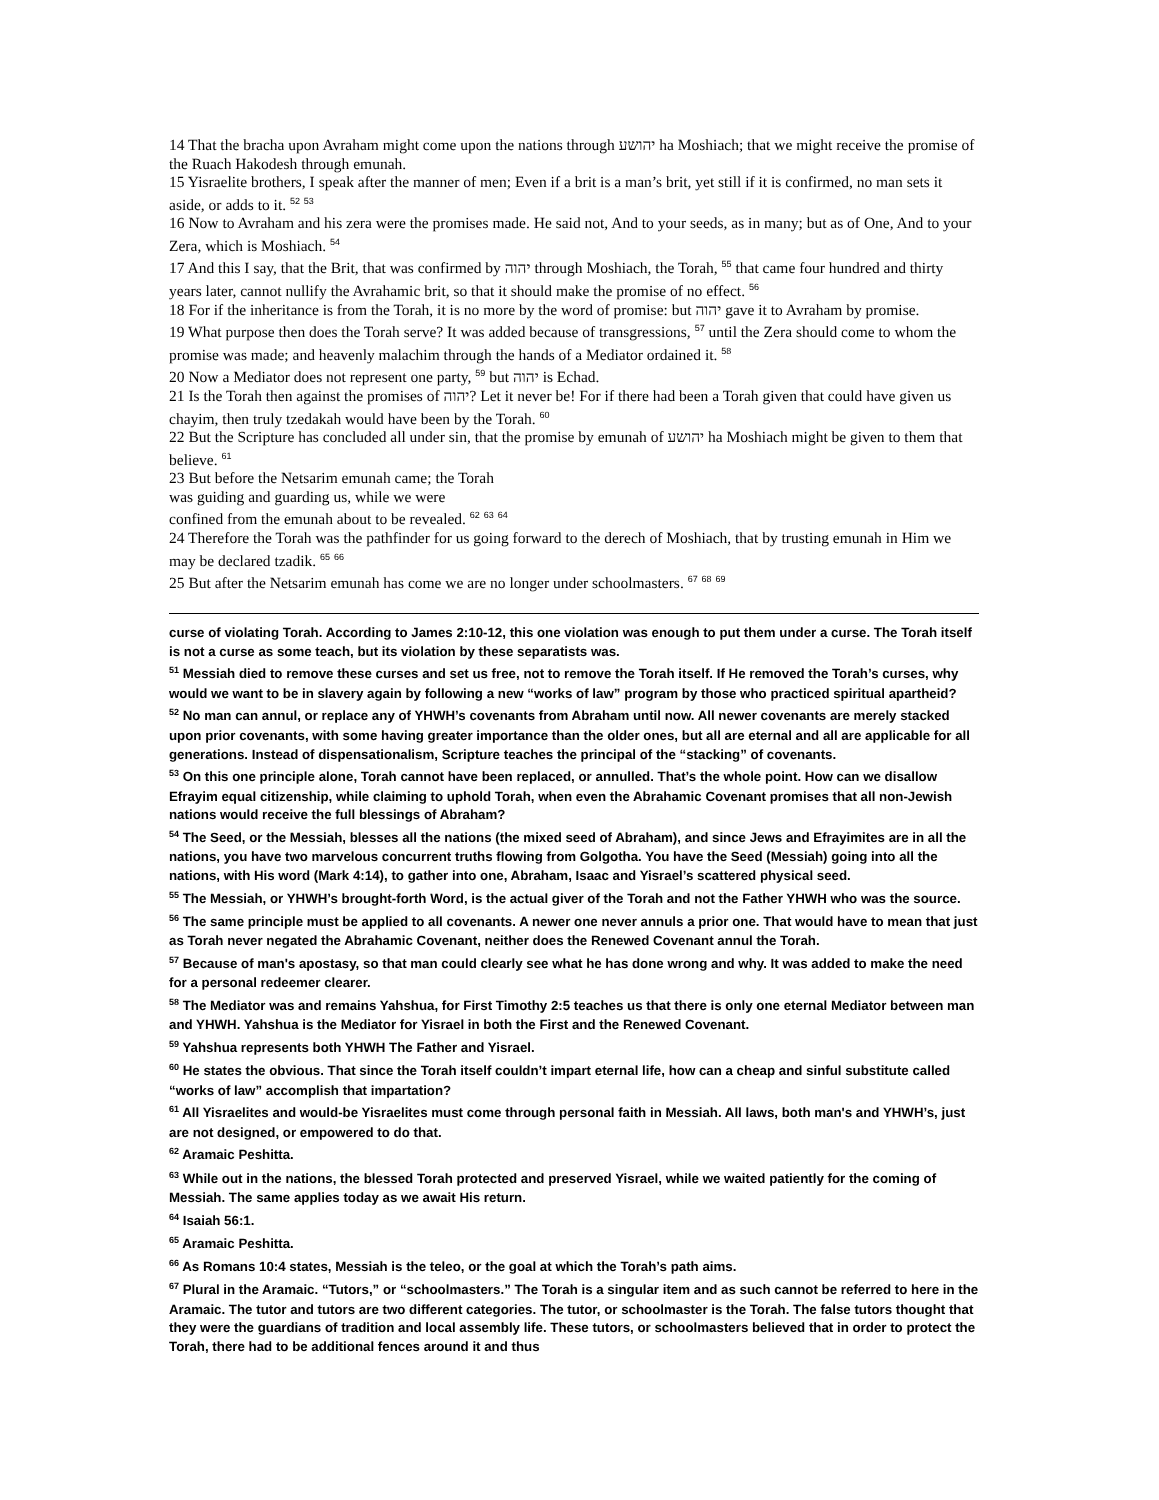14 That the bracha upon Avraham might come upon the nations through יהושע ha Moshiach; that we might receive the promise of the Ruach Hakodesh through emunah.
15 Yisraelite brothers, I speak after the manner of men; Even if a brit is a man’s brit, yet still if it is confirmed, no man sets it aside, or adds to it. <sup>52</sup> <sup>53</sup>
16 Now to Avraham and his zera were the promises made. He said not, And to your seeds, as in many; but as of One, And to your Zera, which is Moshiach. <sup>54</sup>
17 And this I say, that the Brit, that was confirmed by יהוה through Moshiach, the Torah, <sup>55</sup> that came four hundred and thirty years later, cannot nullify the Avrahamic brit, so that it should make the promise of no effect. <sup>56</sup>
18 For if the inheritance is from the Torah, it is no more by the word of promise: but יהוה gave it to Avraham by promise.
19 What purpose then does the Torah serve? It was added because of transgressions, <sup>57</sup> until the Zera should come to whom the promise was made; and heavenly malachim through the hands of a Mediator ordained it. <sup>58</sup>
20 Now a Mediator does not represent one party, <sup>59</sup> but יהוה is Echad.
21 Is the Torah then against the promises of יהוה? Let it never be! For if there had been a Torah given that could have given us chayim, then truly tzedakah would have been by the Torah. <sup>60</sup>
22 But the Scripture has concluded all under sin, that the promise by emunah of יהושע ha Moshiach might be given to them that believe. <sup>61</sup>
23 But before the Netsarim emunah came; the Torah
was guiding and guarding us, while we were
confined from the emunah about to be revealed. <sup>62</sup> <sup>63</sup> <sup>64</sup>
24 Therefore the Torah was the pathfinder for us going forward to the derech of Moshiach, that by trusting emunah in Him we may be declared tzadik. <sup>65</sup> <sup>66</sup>
25 But after the Netsarim emunah has come we are no longer under schoolmasters. <sup>67</sup> <sup>68</sup> <sup>69</sup>
curse of violating Torah. According to James 2:10-12, this one violation was enough to put them under a curse. The Torah itself is not a curse as some teach, but its violation by these separatists was.
<sup>51</sup> Messiah died to remove these curses and set us free, not to remove the Torah itself. If He removed the Torah’s curses, why would we want to be in slavery again by following a new “works of law” program by those who practiced spiritual apartheid?
<sup>52</sup> No man can annul, or replace any of YHWH’s covenants from Abraham until now. All newer covenants are merely stacked upon prior covenants, with some having greater importance than the older ones, but all are eternal and all are applicable for all generations. Instead of dispensationalism, Scripture teaches the principal of the “stacking” of covenants.
<sup>53</sup> On this one principle alone, Torah cannot have been replaced, or annulled. That’s the whole point. How can we disallow Efrayim equal citizenship, while claiming to uphold Torah, when even the Abrahamic Covenant promises that all non-Jewish nations would receive the full blessings of Abraham?
<sup>54</sup> The Seed, or the Messiah, blesses all the nations (the mixed seed of Abraham), and since Jews and Efrayimites are in all the nations, you have two marvelous concurrent truths flowing from Golgotha. You have the Seed (Messiah) going into all the nations, with His word (Mark 4:14), to gather into one, Abraham, Isaac and Yisrael’s scattered physical seed.
<sup>55</sup> The Messiah, or YHWH’s brought-forth Word, is the actual giver of the Torah and not the Father YHWH who was the source.
<sup>56</sup> The same principle must be applied to all covenants. A newer one never annuls a prior one. That would have to mean that just as Torah never negated the Abrahamic Covenant, neither does the Renewed Covenant annul the Torah.
<sup>57</sup> Because of man's apostasy, so that man could clearly see what he has done wrong and why. It was added to make the need for a personal redeemer clearer.
<sup>58</sup> The Mediator was and remains Yahshua, for First Timothy 2:5 teaches us that there is only one eternal Mediator between man and YHWH. Yahshua is the Mediator for Yisrael in both the First and the Renewed Covenant.
<sup>59</sup> Yahshua represents both YHWH The Father and Yisrael.
<sup>60</sup> He states the obvious. That since the Torah itself couldn’t impart eternal life, how can a cheap and sinful substitute called “works of law” accomplish that impartation?
<sup>61</sup> All Yisraelites and would-be Yisraelites must come through personal faith in Messiah. All laws, both man's and YHWH’s, just are not designed, or empowered to do that.
<sup>62</sup> Aramaic Peshitta.
<sup>63</sup> While out in the nations, the blessed Torah protected and preserved Yisrael, while we waited patiently for the coming of Messiah. The same applies today as we await His return.
<sup>64</sup> Isaiah 56:1.
<sup>65</sup> Aramaic Peshitta.
<sup>66</sup> As Romans 10:4 states, Messiah is the teleo, or the goal at which the Torah’s path aims.
<sup>67</sup> Plural in the Aramaic. “Tutors,” or “schoolmasters.” The Torah is a singular item and as such cannot be referred to here in the Aramaic. The tutor and tutors are two different categories. The tutor, or schoolmaster is the Torah. The false tutors thought that they were the guardians of tradition and local assembly life. These tutors, or schoolmasters believed that in order to protect the Torah, there had to be additional fences around it and thus